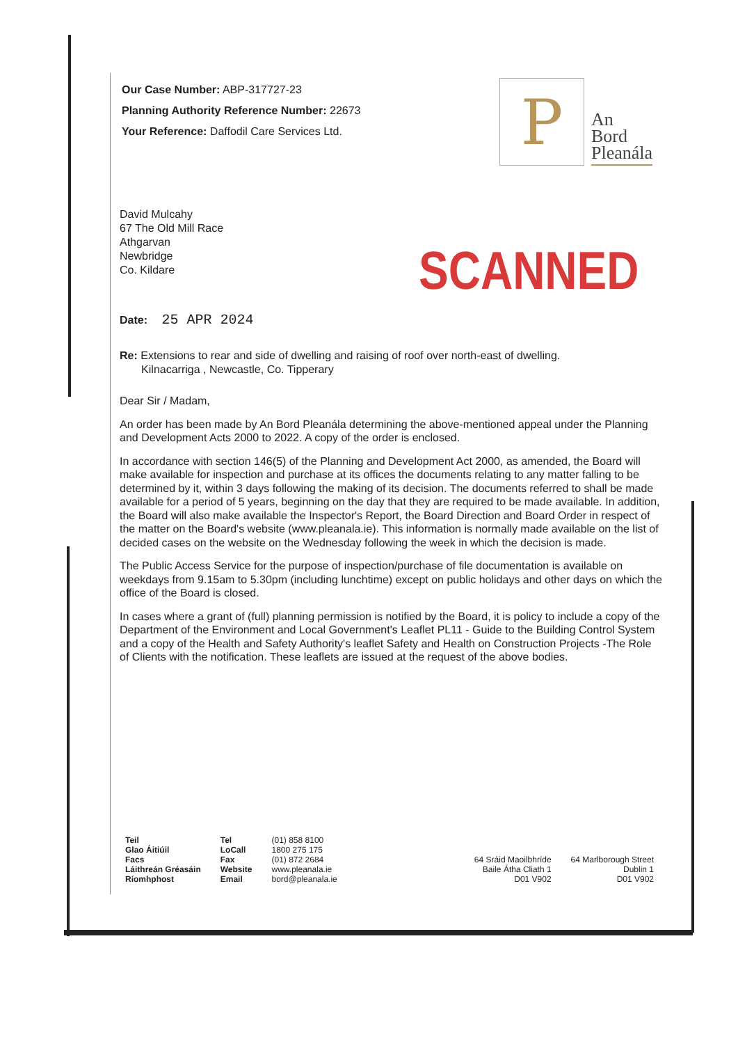Our Case Number: ABP-317727-23
Planning Authority Reference Number: 22673
Your Reference: Daffodil Care Services Ltd.
David Mulcahy
67 The Old Mill Race
Athgarvan
Newbridge
Co. Kildare
SCANNED
Date: 25 APR 2024
Re: Extensions to rear and side of dwelling and raising of roof over north-east of dwelling.
Kilnacarriga , Newcastle, Co. Tipperary
Dear Sir / Madam,
An order has been made by An Bord Pleanála determining the above-mentioned appeal under the Planning and Development Acts 2000 to 2022. A copy of the order is enclosed.
In accordance with section 146(5) of the Planning and Development Act 2000, as amended, the Board will make available for inspection and purchase at its offices the documents relating to any matter falling to be determined by it, within 3 days following the making of its decision. The documents referred to shall be made available for a period of 5 years, beginning on the day that they are required to be made available. In addition, the Board will also make available the Inspector's Report, the Board Direction and Board Order in respect of the matter on the Board's website (www.pleanala.ie). This information is normally made available on the list of decided cases on the website on the Wednesday following the week in which the decision is made.
The Public Access Service for the purpose of inspection/purchase of file documentation is available on weekdays from 9.15am to 5.30pm (including lunchtime) except on public holidays and other days on which the office of the Board is closed.
In cases where a grant of (full) planning permission is notified by the Board, it is policy to include a copy of the Department of the Environment and Local Government's Leaflet PL11 - Guide to the Building Control System and a copy of the Health and Safety Authority's leaflet Safety and Health on Construction Projects -The Role of Clients with the notification. These leaflets are issued at the request of the above bodies.
| Teil | Tel | (01) 858 8100 |
| Glao Áitiúil | LoCall | 1800 275 175 |
| Facs | Fax | (01) 872 2684 |
| Láithreán Gréasáin | Website | www.pleanala.ie |
| Ríomhphost | Email | bord@pleanala.ie |
| 64 Sráid Maoilbhríde | 64 Marlborough Street |
| Baile Átha Cliath 1 | Dublin 1 |
| D01 V902 | D01 V902 |
P
An
Bord
Pleanála